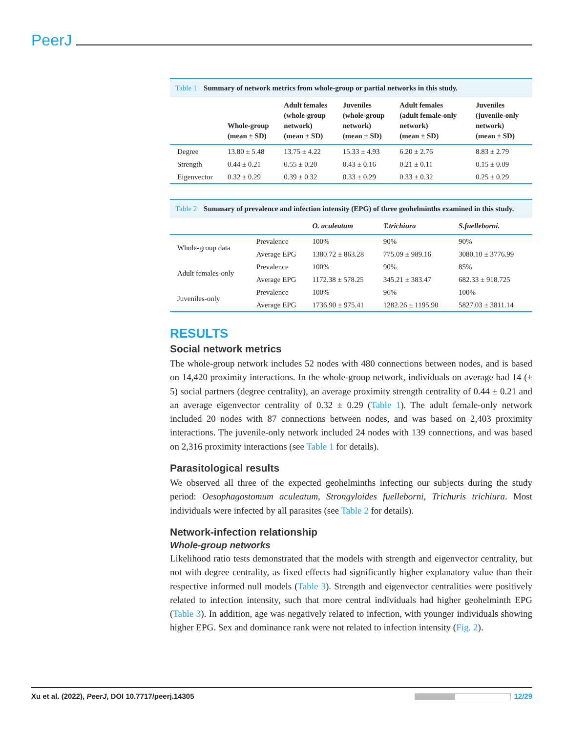PeerJ
Table 1 Summary of network metrics from whole-group or partial networks in this study.
| | Whole-group (mean ± SD) | Adult females (whole-group network) (mean ± SD) | Juveniles (whole-group network) (mean ± SD) | Adult females (adult female-only network) (mean ± SD) | Juveniles (juvenile-only network) (mean ± SD) |
| --- | --- | --- | --- | --- | --- |
| Degree | 13.80 ± 5.48 | 13.75 ± 4.22 | 15.33 ± 4.93 | 6.20 ± 2.76 | 8.83 ± 2.79 |
| Strength | 0.44 ± 0.21 | 0.55 ± 0.20 | 0.43 ± 0.16 | 0.21 ± 0.11 | 0.15 ± 0.09 |
| Eigenvector | 0.32 ± 0.29 | 0.39 ± 0.32 | 0.33 ± 0.29 | 0.33 ± 0.32 | 0.25 ± 0.29 |
Table 2 Summary of prevalence and infection intensity (EPG) of three geohelminths examined in this study.
| | | O. aculeatum | T.trichiura | S.fuelleborni. |
| --- | --- | --- | --- | --- |
| Whole-group data | Prevalence | 100% | 90% | 90% |
| | Average EPG | 1380.72 ± 863.28 | 775.09 ± 989.16 | 3080.10 ± 3776.99 |
| Adult females-only | Prevalence | 100% | 90% | 85% |
| | Average EPG | 1172.38 ± 578.25 | 345.21 ± 383.47 | 682.33 ± 918.725 |
| Juveniles-only | Prevalence | 100% | 96% | 100% |
| | Average EPG | 1736.90 ± 975.41 | 1282.26 ± 1195.90 | 5827.03 ± 3811.14 |
RESULTS
Social network metrics
The whole-group network includes 52 nodes with 480 connections between nodes, and is based on 14,420 proximity interactions. In the whole-group network, individuals on average had 14 (± 5) social partners (degree centrality), an average proximity strength centrality of 0.44 ± 0.21 and an average eigenvector centrality of 0.32 ± 0.29 (Table 1). The adult female-only network included 20 nodes with 87 connections between nodes, and was based on 2,403 proximity interactions. The juvenile-only network included 24 nodes with 139 connections, and was based on 2,316 proximity interactions (see Table 1 for details).
Parasitological results
We observed all three of the expected geohelminths infecting our subjects during the study period: Oesophagostomum aculeatum, Strongyloides fuelleborni, Trichuris trichiura. Most individuals were infected by all parasites (see Table 2 for details).
Network-infection relationship
Whole-group networks
Likelihood ratio tests demonstrated that the models with strength and eigenvector centrality, but not with degree centrality, as fixed effects had significantly higher explanatory value than their respective informed null models (Table 3). Strength and eigenvector centralities were positively related to infection intensity, such that more central individuals had higher geohelminth EPG (Table 3). In addition, age was negatively related to infection, with younger individuals showing higher EPG. Sex and dominance rank were not related to infection intensity (Fig. 2).
Xu et al. (2022), PeerJ, DOI 10.7717/peerj.14305
12/29